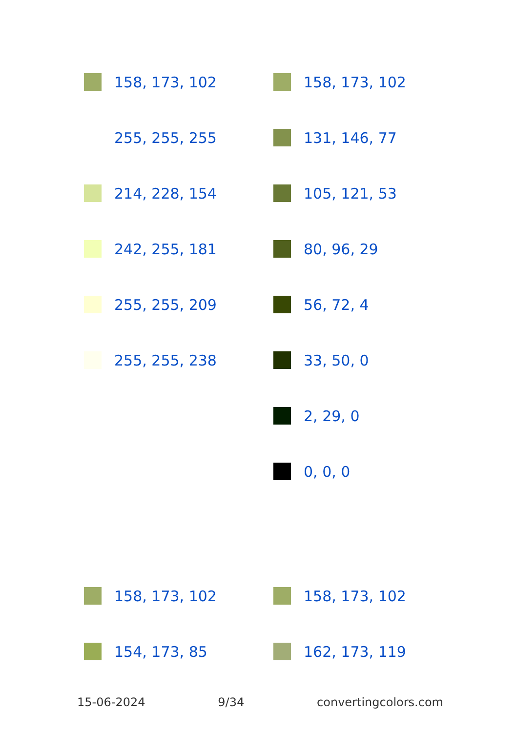158, 173, 102
255, 255, 255
214, 228, 154
242, 255, 181
255, 255, 209
255, 255, 238
158, 173, 102
131, 146, 77
105, 121, 53
80, 96, 29
56, 72, 4
33, 50, 0
2, 29, 0
0, 0, 0
158, 173, 102
154, 173, 85
158, 173, 102
162, 173, 119
15-06-2024 9/34 convertingcolors.com